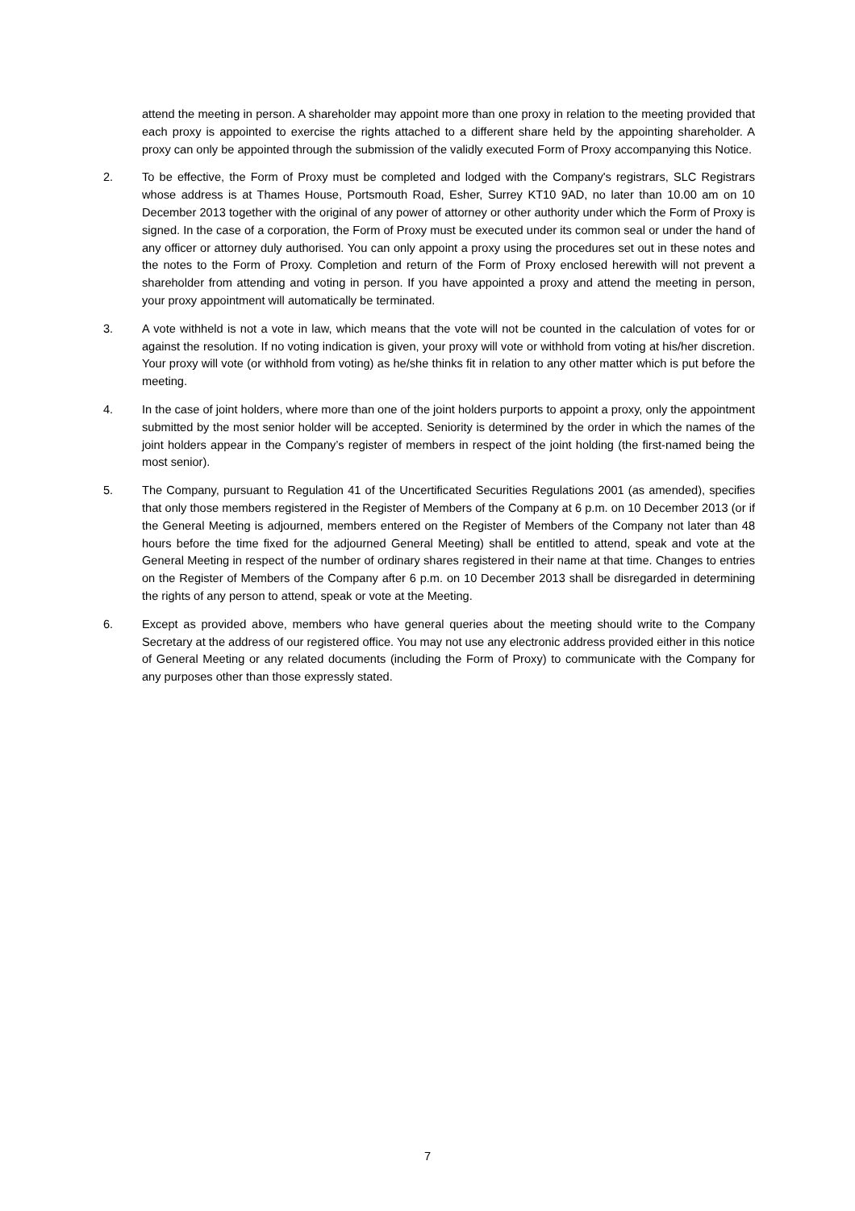attend the meeting in person. A shareholder may appoint more than one proxy in relation to the meeting provided that each proxy is appointed to exercise the rights attached to a different share held by the appointing shareholder. A proxy can only be appointed through the submission of the validly executed Form of Proxy accompanying this Notice.
2. To be effective, the Form of Proxy must be completed and lodged with the Company's registrars, SLC Registrars whose address is at Thames House, Portsmouth Road, Esher, Surrey KT10 9AD, no later than 10.00 am on 10 December 2013 together with the original of any power of attorney or other authority under which the Form of Proxy is signed. In the case of a corporation, the Form of Proxy must be executed under its common seal or under the hand of any officer or attorney duly authorised. You can only appoint a proxy using the procedures set out in these notes and the notes to the Form of Proxy. Completion and return of the Form of Proxy enclosed herewith will not prevent a shareholder from attending and voting in person. If you have appointed a proxy and attend the meeting in person, your proxy appointment will automatically be terminated.
3. A vote withheld is not a vote in law, which means that the vote will not be counted in the calculation of votes for or against the resolution. If no voting indication is given, your proxy will vote or withhold from voting at his/her discretion. Your proxy will vote (or withhold from voting) as he/she thinks fit in relation to any other matter which is put before the meeting.
4. In the case of joint holders, where more than one of the joint holders purports to appoint a proxy, only the appointment submitted by the most senior holder will be accepted. Seniority is determined by the order in which the names of the joint holders appear in the Company’s register of members in respect of the joint holding (the first-named being the most senior).
5. The Company, pursuant to Regulation 41 of the Uncertificated Securities Regulations 2001 (as amended), specifies that only those members registered in the Register of Members of the Company at 6 p.m. on 10 December 2013 (or if the General Meeting is adjourned, members entered on the Register of Members of the Company not later than 48 hours before the time fixed for the adjourned General Meeting) shall be entitled to attend, speak and vote at the General Meeting in respect of the number of ordinary shares registered in their name at that time. Changes to entries on the Register of Members of the Company after 6 p.m. on 10 December 2013 shall be disregarded in determining the rights of any person to attend, speak or vote at the Meeting.
6. Except as provided above, members who have general queries about the meeting should write to the Company Secretary at the address of our registered office. You may not use any electronic address provided either in this notice of General Meeting or any related documents (including the Form of Proxy) to communicate with the Company for any purposes other than those expressly stated.
7